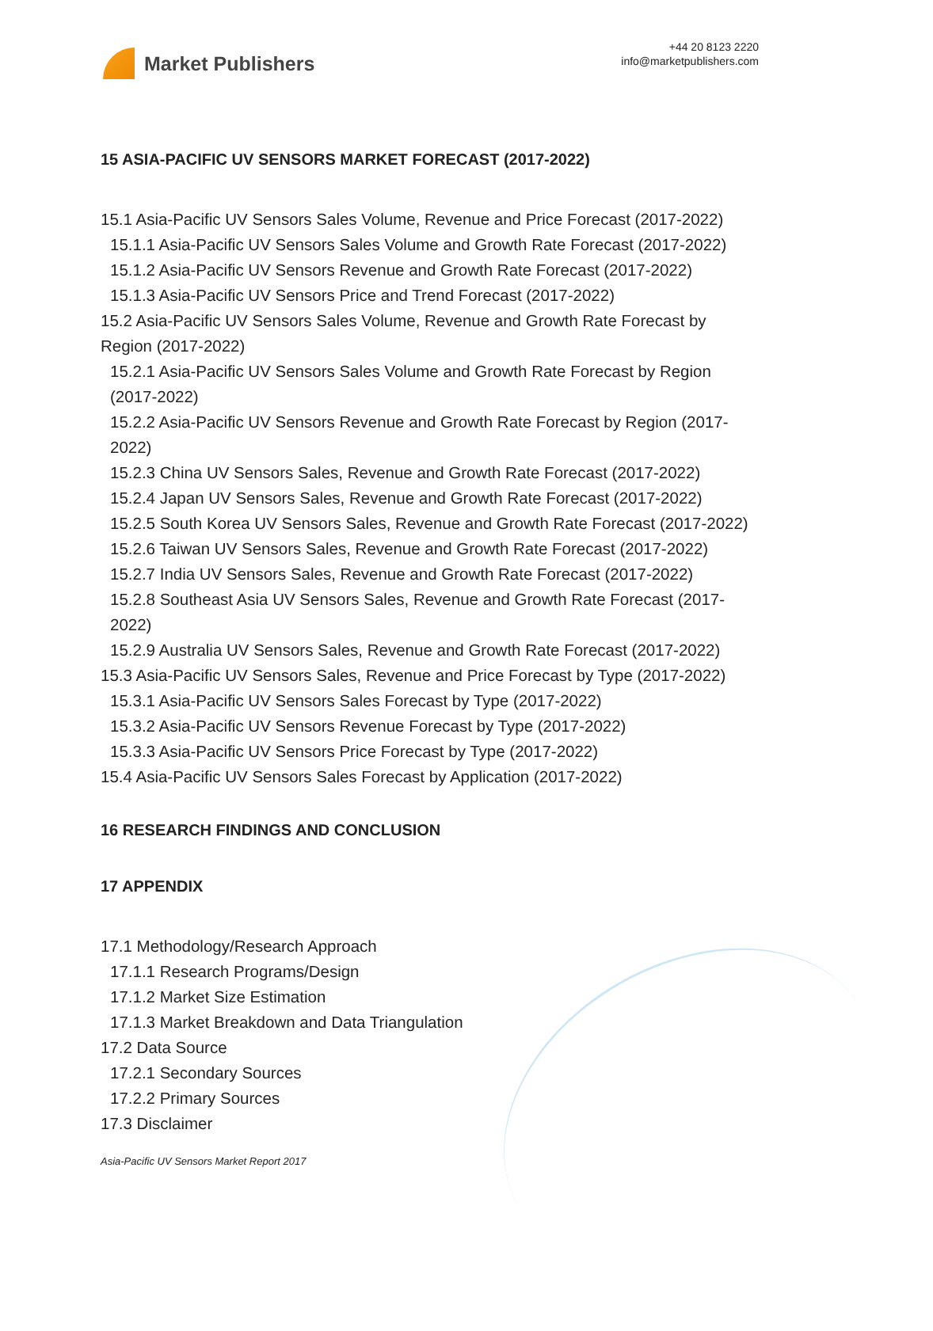Market Publishers
+44 20 8123 2220
info@marketpublishers.com
15 ASIA-PACIFIC UV SENSORS MARKET FORECAST (2017-2022)
15.1 Asia-Pacific UV Sensors Sales Volume, Revenue and Price Forecast (2017-2022)
15.1.1 Asia-Pacific UV Sensors Sales Volume and Growth Rate Forecast (2017-2022)
15.1.2 Asia-Pacific UV Sensors Revenue and Growth Rate Forecast (2017-2022)
15.1.3 Asia-Pacific UV Sensors Price and Trend Forecast (2017-2022)
15.2 Asia-Pacific UV Sensors Sales Volume, Revenue and Growth Rate Forecast by Region (2017-2022)
15.2.1 Asia-Pacific UV Sensors Sales Volume and Growth Rate Forecast by Region (2017-2022)
15.2.2 Asia-Pacific UV Sensors Revenue and Growth Rate Forecast by Region (2017-2022)
15.2.3 China UV Sensors Sales, Revenue and Growth Rate Forecast (2017-2022)
15.2.4 Japan UV Sensors Sales, Revenue and Growth Rate Forecast (2017-2022)
15.2.5 South Korea UV Sensors Sales, Revenue and Growth Rate Forecast (2017-2022)
15.2.6 Taiwan UV Sensors Sales, Revenue and Growth Rate Forecast (2017-2022)
15.2.7 India UV Sensors Sales, Revenue and Growth Rate Forecast (2017-2022)
15.2.8 Southeast Asia UV Sensors Sales, Revenue and Growth Rate Forecast (2017-2022)
15.2.9 Australia UV Sensors Sales, Revenue and Growth Rate Forecast (2017-2022)
15.3 Asia-Pacific UV Sensors Sales, Revenue and Price Forecast by Type (2017-2022)
15.3.1 Asia-Pacific UV Sensors Sales Forecast by Type (2017-2022)
15.3.2 Asia-Pacific UV Sensors Revenue Forecast by Type (2017-2022)
15.3.3 Asia-Pacific UV Sensors Price Forecast by Type (2017-2022)
15.4 Asia-Pacific UV Sensors Sales Forecast by Application (2017-2022)
16 RESEARCH FINDINGS AND CONCLUSION
17 APPENDIX
17.1 Methodology/Research Approach
17.1.1 Research Programs/Design
17.1.2 Market Size Estimation
17.1.3 Market Breakdown and Data Triangulation
17.2 Data Source
17.2.1 Secondary Sources
17.2.2 Primary Sources
17.3 Disclaimer
Asia-Pacific UV Sensors Market Report 2017